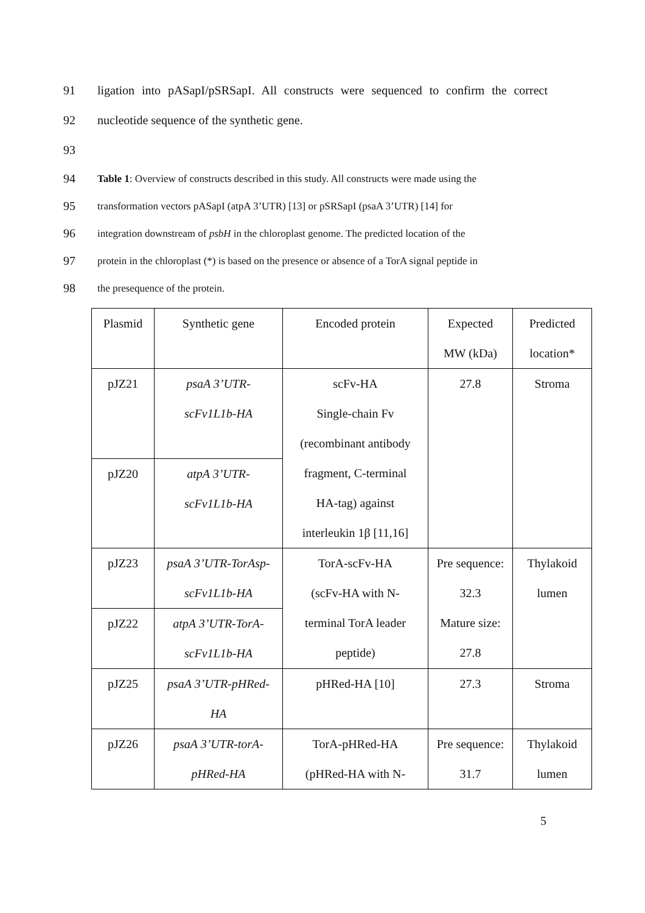91 ligation into pASapI/pSRSapI. All constructs were sequenced to confirm the correct
92 nucleotide sequence of the synthetic gene.
93
94 Table 1: Overview of constructs described in this study. All constructs were made using the
95 transformation vectors pASapI (atpA 3’UTR) [13] or pSRSapI (psaA 3’UTR) [14] for
96 integration downstream of psbH in the chloroplast genome. The predicted location of the
97 protein in the chloroplast (*) is based on the presence or absence of a TorA signal peptide in
98 the presequence of the protein.
| Plasmid | Synthetic gene | Encoded protein | Expected MW (kDa) | Predicted location* |
| --- | --- | --- | --- | --- |
| pJZ21 | psaA 3’UTR- scFv1L1b-HA | scFv-HA Single-chain Fv (recombinant antibody fragment, C-terminal HA-tag) against interleukin 1β [11,16] | 27.8 | Stroma |
| pJZ20 | atpA 3’UTR- scFv1L1b-HA | | | |
| pJZ23 | psaA 3’UTR-TorAsp- scFv1L1b-HA | TorA-scFv-HA (scFv-HA with N- terminal TorA leader peptide) | Pre sequence: 32.3 Mature size: 27.8 | Thylakoid lumen |
| pJZ22 | atpA 3’UTR-TorA- scFv1L1b-HA | | | |
| pJZ25 | psaA 3’UTR-pHRed- HA | pHRed-HA [10] | 27.3 | Stroma |
| pJZ26 | psaA 3’UTR-torA- pHRed-HA | TorA-pHRed-HA (pHRed-HA with N- | Pre sequence: 31.7 | Thylakoid lumen |
5